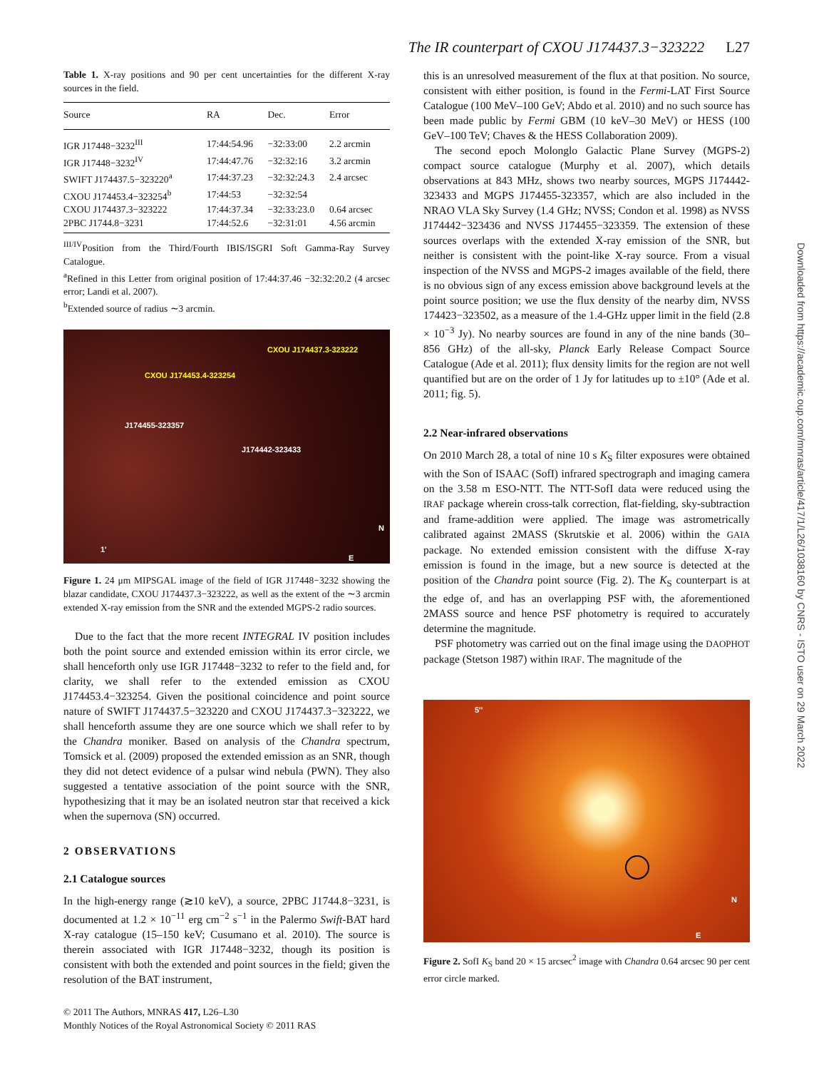The IR counterpart of CXOU J174437.3−323222 L27
Table 1. X-ray positions and 90 per cent uncertainties for the different X-ray sources in the field.
| Source | RA | Dec. | Error |
| --- | --- | --- | --- |
| IGR J17448−3232<sup>III</sup> | 17:44:54.96 | −32:33:00 | 2.2 arcmin |
| IGR J17448−3232<sup>IV</sup> | 17:44:47.76 | −32:32:16 | 3.2 arcmin |
| SWIFT J174437.5−323220<sup>a</sup> | 17:44:37.23 | −32:32:24.3 | 2.4 arcsec |
| CXOU J174453.4−323254<sup>b</sup> | 17:44:53 | −32:32:54 | |
| CXOU J174437.3−323222 | 17:44:37.34 | −32:33:23.0 | 0.64 arcsec |
| 2PBC J1744.8−3231 | 17:44:52.6 | −32:31:01 | 4.56 arcmin |
<sup>III/IV</sup>Position from the Third/Fourth IBIS/ISGRI Soft Gamma-Ray Survey Catalogue.
<sup>a</sup> Refined in this Letter from original position of 17:44:37.46 −32:32:20.2 (4 arcsec error; Landi et al. 2007).
<sup>b</sup> Extended source of radius ∼3 arcmin.
CXOU J174437.3-323222
CXOU J174453.4-323254
J174455-323357
J174442-323433
1'
N
E
Figure 1. 24 μm MIPSGAL image of the field of IGR J17448−3232 showing the blazar candidate, CXOU J174437.3−323222, as well as the extent of the ∼3 arcmin extended X-ray emission from the SNR and the extended MGPS-2 radio sources.
Due to the fact that the more recent INTEGRAL IV position includes both the point source and extended emission within its error circle, we shall henceforth only use IGR J17448−3232 to refer to the field and, for clarity, we shall refer to the extended emission as CXOU J174453.4−323254. Given the positional coincidence and point source nature of SWIFT J174437.5−323220 and CXOU J174437.3−323222, we shall henceforth assume they are one source which we shall refer to by the Chandra moniker. Based on analysis of the Chandra spectrum, Tomsick et al. (2009) proposed the extended emission as an SNR, though they did not detect evidence of a pulsar wind nebula (PWN). They also suggested a tentative association of the point source with the SNR, hypothesizing that it may be an isolated neutron star that received a kick when the supernova (SN) occurred.
2 OBSERVATIONS
2.1 Catalogue sources
In the high-energy range (≳10 keV), a source, 2PBC J1744.8−3231, is documented at 1.2 × 10<sup>−11</sup> erg cm<sup>−2</sup> s<sup>−1</sup> in the Palermo Swift-BAT hard X-ray catalogue (15–150 keV; Cusumano et al. 2010). The source is therein associated with IGR J17448−3232, though its position is consistent with both the extended and point sources in the field; given the resolution of the BAT instrument,
© 2011 The Authors, MNRAS 417, L26–L30
Monthly Notices of the Royal Astronomical Society © 2011 RAS
this is an unresolved measurement of the flux at that position. No source, consistent with either position, is found in the Fermi-LAT First Source Catalogue (100 MeV–100 GeV; Abdo et al. 2010) and no such source has been made public by Fermi GBM (10 keV–30 MeV) or HESS (100 GeV–100 TeV; Chaves & the HESS Collaboration 2009).
The second epoch Molonglo Galactic Plane Survey (MGPS-2) compact source catalogue (Murphy et al. 2007), which details observations at 843 MHz, shows two nearby sources, MGPS J174442-323433 and MGPS J174455-323357, which are also included in the NRAO VLA Sky Survey (1.4 GHz; NVSS; Condon et al. 1998) as NVSS J174442−323436 and NVSS J174455−323359. The extension of these sources overlaps with the extended X-ray emission of the SNR, but neither is consistent with the point-like X-ray source. From a visual inspection of the NVSS and MGPS-2 images available of the field, there is no obvious sign of any excess emission above background levels at the point source position; we use the flux density of the nearby dim, NVSS 174423−323502, as a measure of the 1.4-GHz upper limit in the field (2.8 × 10<sup>−3</sup> Jy). No nearby sources are found in any of the nine bands (30–856 GHz) of the all-sky, Planck Early Release Compact Source Catalogue (Ade et al. 2011); flux density limits for the region are not well quantified but are on the order of 1 Jy for latitudes up to ±10° (Ade et al. 2011; fig. 5).
2.2 Near-infrared observations
On 2010 March 28, a total of nine 10 s K<sub>S</sub> filter exposures were obtained with the Son of ISAAC (SofI) infrared spectrograph and imaging camera on the 3.58 m ESO-NTT. The NTT-SofI data were reduced using the IRAF package wherein cross-talk correction, flat-fielding, sky-subtraction and frame-addition were applied. The image was astrometrically calibrated against 2MASS (Skrutskie et al. 2006) within the GAIA package. No extended emission consistent with the diffuse X-ray emission is found in the image, but a new source is detected at the position of the Chandra point source (Fig. 2). The K<sub>S</sub> counterpart is at the edge of, and has an overlapping PSF with, the aforementioned 2MASS source and hence PSF photometry is required to accurately determine the magnitude.
PSF photometry was carried out on the final image using the DAOPHOT package (Stetson 1987) within IRAF. The magnitude of the
5''
N
E
Figure 2. SofI K<sub>S</sub> band 20 × 15 arcsec<sup>2</sup> image with Chandra 0.64 arcsec 90 per cent error circle marked.
Downloaded from https://academic.oup.com/mnras/article/417/1/L26/1038160 by CNRS - ISTO user on 29 March 2022